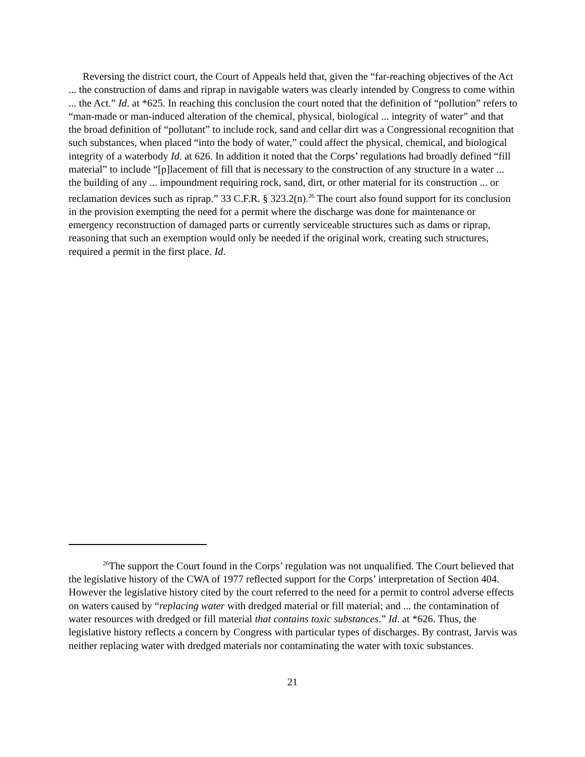Reversing the district court, the Court of Appeals held that, given the “far-reaching objectives of the Act ... the construction of dams and riprap in navigable waters was clearly intended by Congress to come within ... the Act.” Id. at *625. In reaching this conclusion the court noted that the definition of “pollution” refers to “man-made or man-induced alteration of the chemical, physical, biological ... integrity of water” and that the broad definition of “pollutant” to include rock, sand and cellar dirt was a Congressional recognition that such substances, when placed “into the body of water,” could affect the physical, chemical, and biological integrity of a waterbody Id. at 626. In addition it noted that the Corps’ regulations had broadly defined “fill material” to include “[p]lacement of fill that is necessary to the construction of any structure in a water ... the building of any ... impoundment requiring rock, sand, dirt, or other material for its construction ... or reclamation devices such as riprap.” 33 C.F.R. § 323.2(n).<sup>26</sup> The court also found support for its conclusion in the provision exempting the need for a permit where the discharge was done for maintenance or emergency reconstruction of damaged parts or currently serviceable structures such as dams or riprap, reasoning that such an exemption would only be needed if the original work, creating such structures, required a permit in the first place. Id.
<sup>26</sup> The support the Court found in the Corps’ regulation was not unqualified. The Court believed that the legislative history of the CWA of 1977 reflected support for the Corps’ interpretation of Section 404. However the legislative history cited by the court referred to the need for a permit to control adverse effects on waters caused by “replacing water with dredged material or fill material; and ... the contamination of water resources with dredged or fill material that contains toxic substances.” Id. at *626. Thus, the legislative history reflects a concern by Congress with particular types of discharges. By contrast, Jarvis was neither replacing water with dredged materials nor contaminating the water with toxic substances.
21